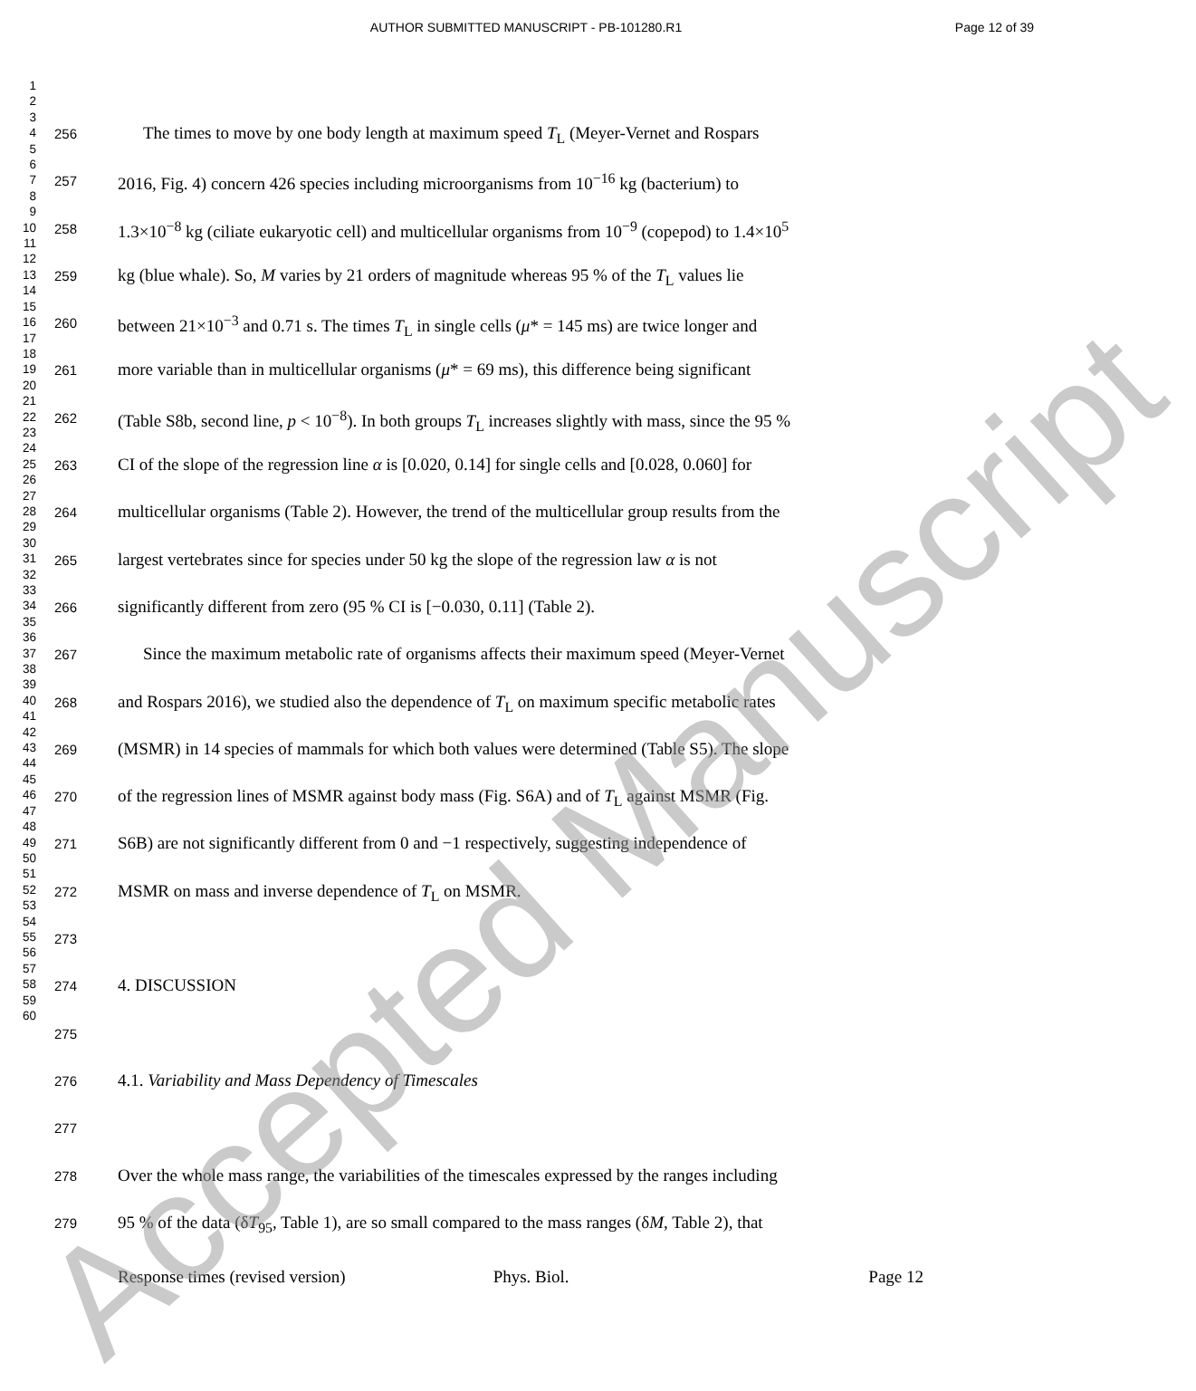AUTHOR SUBMITTED MANUSCRIPT - PB-101280.R1
Page 12 of 39
1
2
3
4
5
6
7
8
9
10
11
12
13
14
15
16
17
18
19
20
21
22
23
24
25
26
27
28
29
30
31
32
33
34
35
36
37
38
39
40
41
42
43
44
45
46
47
48
49
50
51
52
53
54
55
56
57
58
59
60
256
The times to move by one body length at maximum speed T<sub>L</sub> (Meyer-Vernet and Rospars
257
2016, Fig. 4) concern 426 species including microorganisms from 10<sup>−16</sup> kg (bacterium) to
258
1.3×10<sup>−8</sup> kg (ciliate eukaryotic cell) and multicellular organisms from 10<sup>−9</sup> (copepod) to 1.4×10<sup>5</sup>
259
kg (blue whale). So, M varies by 21 orders of magnitude whereas 95 % of the T<sub>L</sub> values lie
260
between 21×10<sup>−3</sup> and 0.71 s. The times T<sub>L</sub> in single cells (μ* = 145 ms) are twice longer and
261
more variable than in multicellular organisms (μ* = 69 ms), this difference being significant
262
(Table S8b, second line, p < 10<sup>−8</sup>). In both groups T<sub>L</sub> increases slightly with mass, since the 95 %
263
CI of the slope of the regression line α is [0.020, 0.14] for single cells and [0.028, 0.060] for
264
multicellular organisms (Table 2). However, the trend of the multicellular group results from the
265
largest vertebrates since for species under 50 kg the slope of the regression law α is not
266
significantly different from zero (95 % CI is [−0.030, 0.11] (Table 2).
267
Since the maximum metabolic rate of organisms affects their maximum speed (Meyer-Vernet
268
and Rospars 2016), we studied also the dependence of T<sub>L</sub> on maximum specific metabolic rates
269
(MSMR) in 14 species of mammals for which both values were determined (Table S5). The slope
270
of the regression lines of MSMR against body mass (Fig. S6A) and of T<sub>L</sub> against MSMR (Fig.
271
S6B) are not significantly different from 0 and −1 respectively, suggesting independence of
272
MSMR on mass and inverse dependence of T<sub>L</sub> on MSMR.
273
274
4. DISCUSSION
275
276
4.1. Variability and Mass Dependency of Timescales
277
278
Over the whole mass range, the variabilities of the timescales expressed by the ranges including
279
95 % of the data (δT<sub>95</sub>, Table 1), are so small compared to the mass ranges (δM, Table 2), that
Response times (revised version)
Phys. Biol. Page 12
Accepted Manuscript